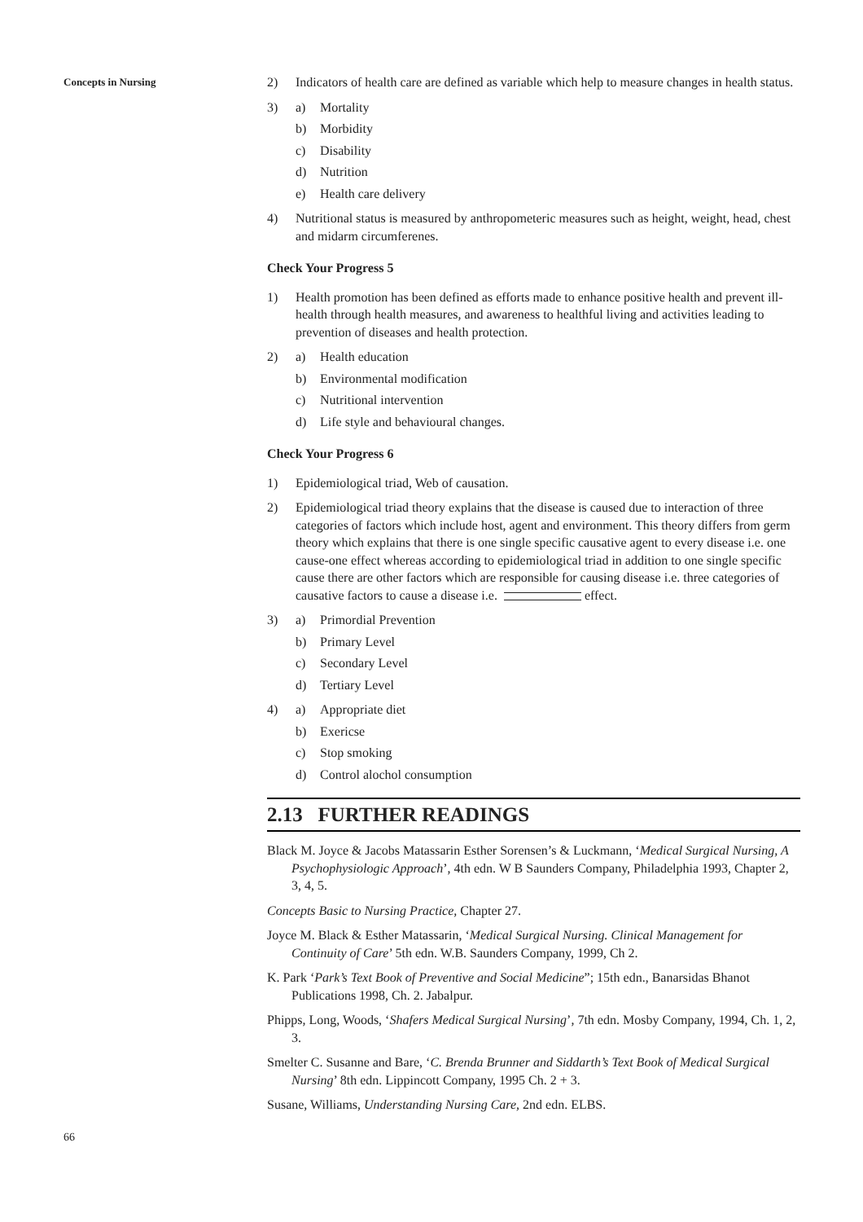Concepts in Nursing
2) Indicators of health care are defined as variable which help to measure changes in health status.
3) a) Mortality
b) Morbidity
c) Disability
d) Nutrition
e) Health care delivery
4) Nutritional status is measured by anthropometeric measures such as height, weight, head, chest and midarm circumferenes.
Check Your Progress 5
1) Health promotion has been defined as efforts made to enhance positive health and prevent ill-health through health measures, and awareness to healthful living and activities leading to prevention of diseases and health protection.
2) a) Health education
b) Environmental modification
c) Nutritional intervention
d) Life style and behavioural changes.
Check Your Progress 6
1) Epidemiological triad, Web of causation.
2) Epidemiological triad theory explains that the disease is caused due to interaction of three categories of factors which include host, agent and environment. This theory differs from germ theory which explains that there is one single specific causative agent to every disease i.e. one cause-one effect whereas according to epidemiological triad in addition to one single specific cause there are other factors which are responsible for causing disease i.e. three categories of
causative factors to cause a disease i.e. effect.
3) a) Primordial Prevention
b) Primary Level
c) Secondary Level
d) Tertiary Level
4) a) Appropriate diet
b) Exericse
c) Stop smoking
d) Control alochol consumption
2.13 FURTHER READINGS
Black M. Joyce & Jacobs Matassarin Esther Sorensen’s & Luckmann, ‘Medical Surgical Nursing, A Psychophysiologic Approach’, 4th edn. W B Saunders Company, Philadelphia 1993, Chapter 2, 3, 4, 5.
Concepts Basic to Nursing Practice, Chapter 27.
Joyce M. Black & Esther Matassarin, ‘Medical Surgical Nursing. Clinical Management for Continuity of Care’ 5th edn. W.B. Saunders Company, 1999, Ch 2.
K. Park ‘Park’s Text Book of Preventive and Social Medicine”; 15th edn., Banarsidas Bhanot Publications 1998, Ch. 2. Jabalpur.
Phipps, Long, Woods, ‘Shafers Medical Surgical Nursing’, 7th edn. Mosby Company, 1994, Ch. 1, 2, 3.
Smelter C. Susanne and Bare, ‘C. Brenda Brunner and Siddarth’s Text Book of Medical Surgical Nursing’ 8th edn. Lippincott Company, 1995 Ch. 2 + 3.
Susane, Williams, Understanding Nursing Care, 2nd edn. ELBS.
66